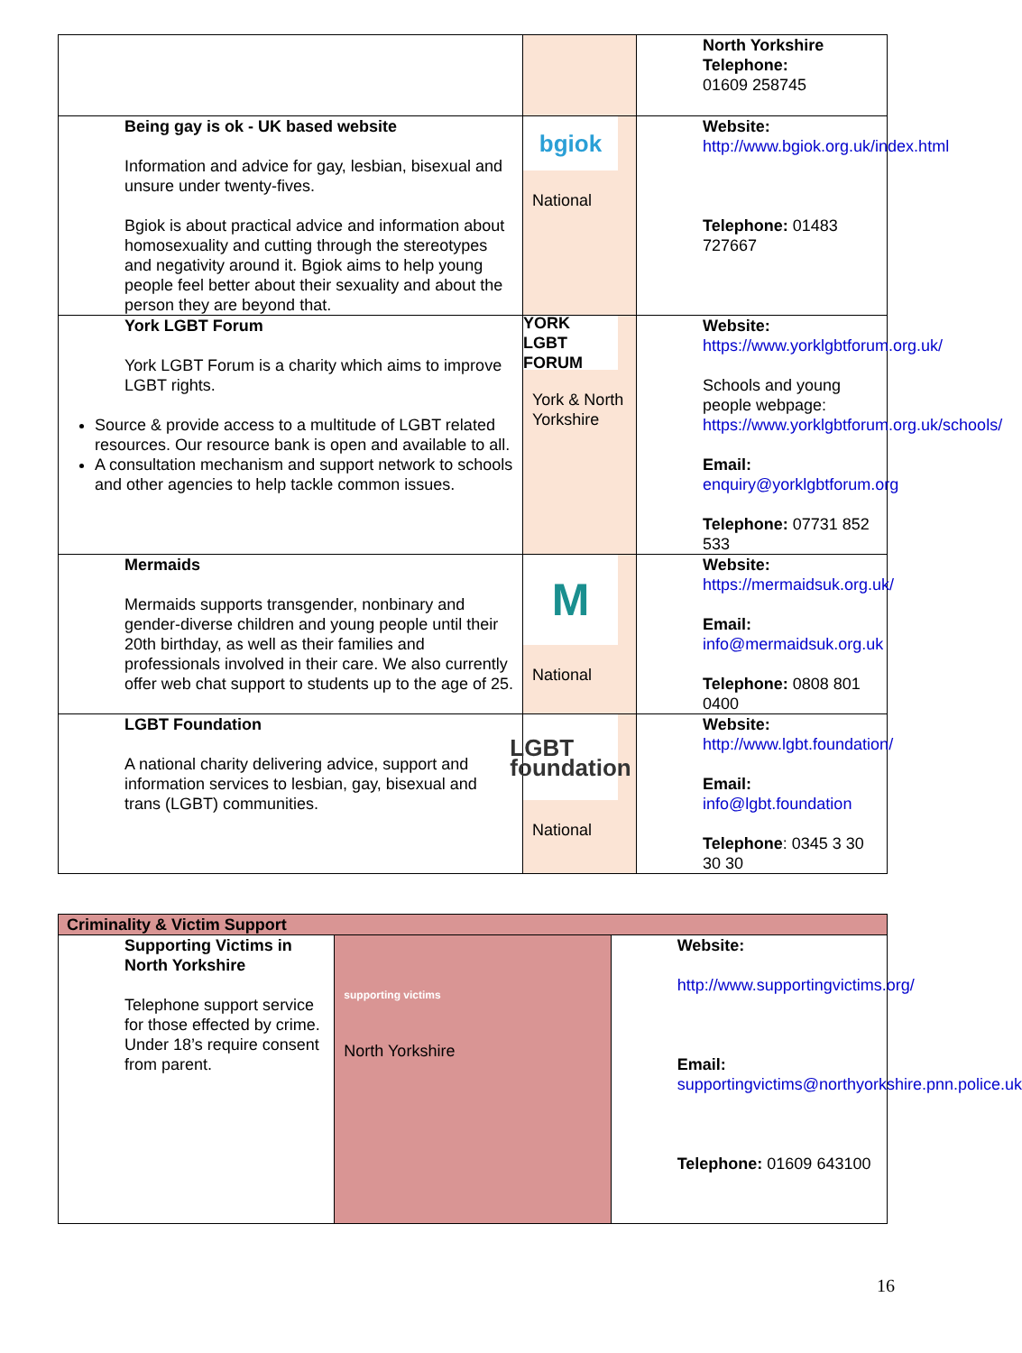| | | North Yorkshire Telephone: 01609 258745 |
| Being gay is ok - UK based website Information and advice for gay, lesbian, bisexual and unsure under twenty-fives. Bgiok is about practical advice and information about homosexuality and cutting through the stereotypes and negativity around it. Bgiok aims to help young people feel better about their sexuality and about the person they are beyond that. | bgiok National | Website: http://www.bgiok.org.uk/index.html Telephone: 01483 727667 |
| York LGBT Forum York LGBT Forum is a charity which aims to improve LGBT rights. Source & provide access to a multitude of LGBT related resources. Our resource bank is open and available to all. A consultation mechanism and support network to schools and other agencies to help tackle common issues. | YORK LGBT FORUM York & North Yorkshire | Website: https://www.yorklgbtforum.org.uk/ Schools and young people webpage: https://www.yorklgbtforum.org.uk/schools/ Email: enquiry@yorklgbtforum.org Telephone: 07731 852 533 |
| Mermaids Mermaids supports transgender, nonbinary and gender-diverse children and young people until their 20th birthday, as well as their families and professionals involved in their care. We also currently offer web chat support to students up to the age of 25. | M National | Website: https://mermaidsuk.org.uk/ Email: info@mermaidsuk.org.uk Telephone: 0808 801 0400 |
| LGBT Foundation A national charity delivering advice, support and information services to lesbian, gay, bisexual and trans (LGBT) communities. | LGBT foundation National | Website: http://www.lgbt.foundation/ Email: info@lgbt.foundation Telephone : 0345 3 30 30 30 |
| Criminality & Victim Support | | |
| Supporting Victims in North Yorkshire Telephone support service for those effected by crime. Under 18’s require consent from parent. | supporting victims North Yorkshire | Website: http://www.supportingvictims.org/ Email: supportingvictims@northyorkshire.pnn.police.uk Telephone: 01609 643100 |
16